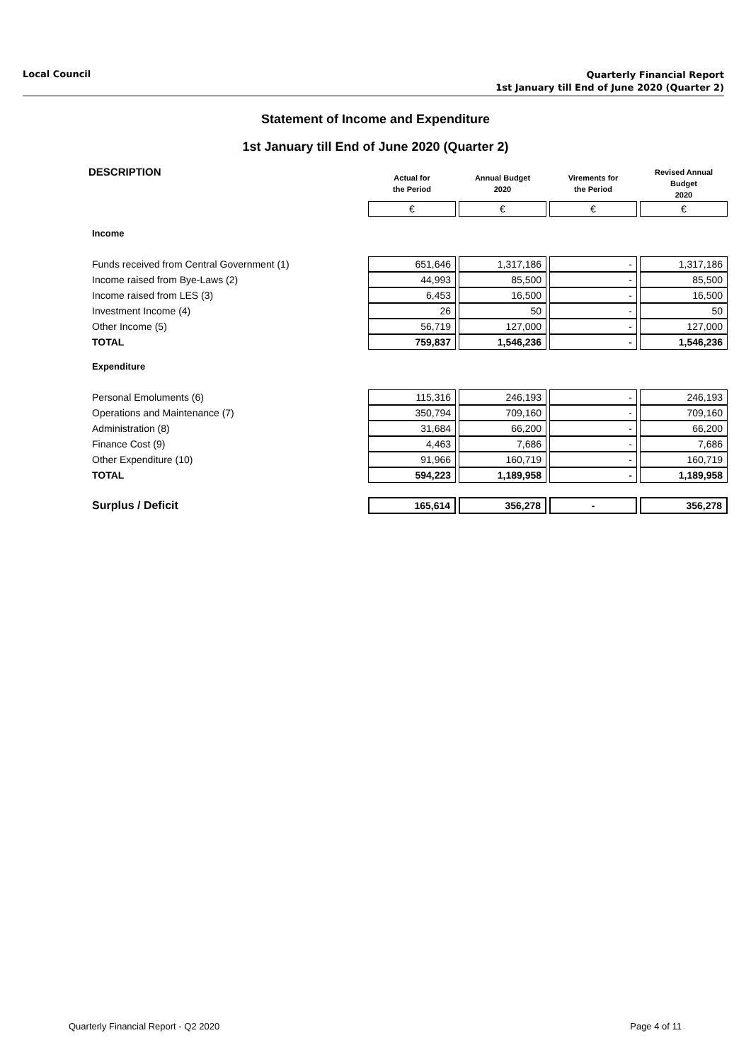Local Council Quarterly Financial Report
1st January till End of June 2020 (Quarter 2)
Statement of Income and Expenditure
1st January till End of June 2020 (Quarter 2)
| DESCRIPTION | Actual for the Period | Annual Budget 2020 | Virements for the Period | Revised Annual Budget 2020 |
| --- | --- | --- | --- | --- |
| | € | € | € | € |
| Income | | | | |
| Funds received from Central Government (1) | 651,646 | 1,317,186 | - | 1,317,186 |
| Income raised from Bye-Laws (2) | 44,993 | 85,500 | - | 85,500 |
| Income raised from LES (3) | 6,453 | 16,500 | - | 16,500 |
| Investment Income (4) | 26 | 50 | - | 50 |
| Other Income (5) | 56,719 | 127,000 | - | 127,000 |
| TOTAL | 759,837 | 1,546,236 | - | 1,546,236 |
| Expenditure | | | | |
| Personal Emoluments (6) | 115,316 | 246,193 | - | 246,193 |
| Operations and Maintenance (7) | 350,794 | 709,160 | - | 709,160 |
| Administration (8) | 31,684 | 66,200 | - | 66,200 |
| Finance Cost (9) | 4,463 | 7,686 | - | 7,686 |
| Other Expenditure (10) | 91,966 | 160,719 | - | 160,719 |
| TOTAL | 594,223 | 1,189,958 | - | 1,189,958 |
| Surplus / Deficit | 165,614 | 356,278 | - | 356,278 |
Quarterly Financial Report - Q2 2020 Page 4 of 11